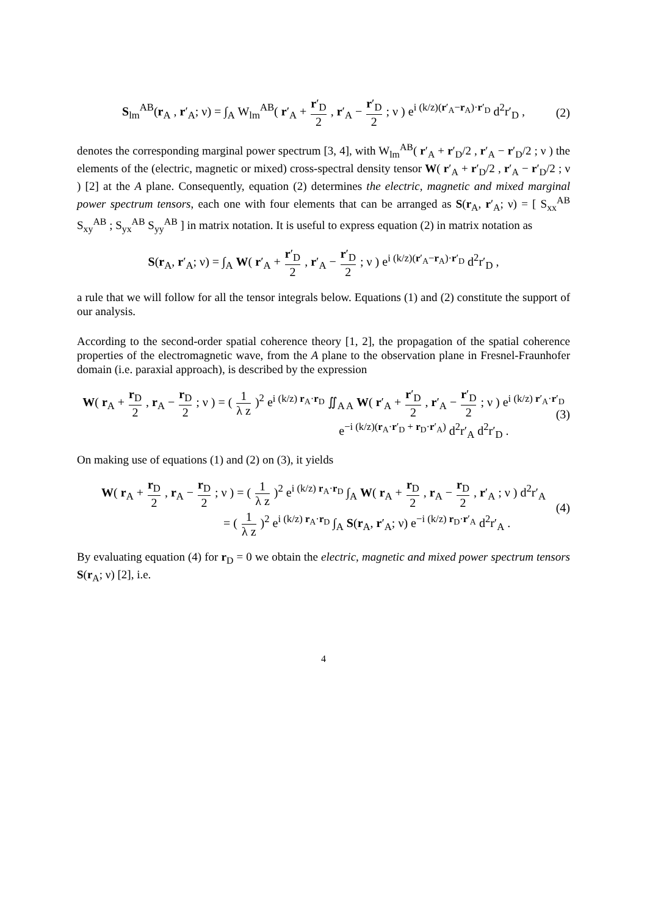S<sub>lm</sub><sup>AB</sup>(r<sub>A</sub> , r′<sub>A</sub>; ν) = ∫<sub>A</sub> W<sub>lm</sub><sup>AB</sup>( r′<sub>A</sub> + r′<sub>D</sub> 2 , r′<sub>A</sub> − r′<sub>D</sub> 2 ; ν ) e<sup>i (k/z)(r′<sub>A</sub>−r<sub>A</sub>)·r′<sub>D</sub></sup> d<sup>2</sup>r′<sub>D</sub> , (2)
denotes the corresponding marginal power spectrum [3, 4], with W<sub>lm</sub><sup>AB</sup>( r′<sub>A</sub> + r′<sub>D</sub>/2 , r′<sub>A</sub> − r′<sub>D</sub>/2 ; ν ) the elements of the (electric, magnetic or mixed) cross-spectral density tensor W( r′<sub>A</sub> + r′<sub>D</sub>/2 , r′<sub>A</sub> − r′<sub>D</sub>/2 ; ν ) [2] at the A plane. Consequently, equation (2) determines the electric, magnetic and mixed marginal power spectrum tensors, each one with four elements that can be arranged as S(r<sub>A</sub>, r′<sub>A</sub>; ν) = [ S<sub>xx</sub><sup>AB</sup> S<sub>xy</sub><sup>AB</sup> ; S<sub>yx</sub><sup>AB</sup> S<sub>yy</sub><sup>AB</sup> ] in matrix notation. It is useful to express equation (2) in matrix notation as
S(r<sub>A</sub>, r′<sub>A</sub>; ν) = ∫<sub>A</sub> W( r′<sub>A</sub> + r′<sub>D</sub> 2 , r′<sub>A</sub> − r′<sub>D</sub> 2 ; ν ) e<sup>i (k/z)(r′<sub>A</sub>−r<sub>A</sub>)·r′<sub>D</sub></sup> d<sup>2</sup>r′<sub>D</sub> ,
a rule that we will follow for all the tensor integrals below. Equations (1) and (2) constitute the support of our analysis.
According to the second-order spatial coherence theory [1, 2], the propagation of the spatial coherence properties of the electromagnetic wave, from the A plane to the observation plane in Fresnel-Fraunhofer domain (i.e. paraxial approach), is described by the expression
W( r<sub>A</sub> + r<sub>D</sub> 2 , r<sub>A</sub> − r<sub>D</sub> 2 ; ν ) = ( 1 λ z )<sup>2</sup> e<sup>i (k/z) r<sub>A</sub>·r<sub>D</sub></sup> ∬<sub>A A</sub> W( r′<sub>A</sub> + r′<sub>D</sub> 2 , r′<sub>A</sub> − r′<sub>D</sub> 2 ; ν ) e<sup>i (k/z) r′<sub>A</sub>·r′<sub>D</sub></sup>
e<sup>−i (k/z)(r<sub>A</sub>·r′<sub>D</sub> + r<sub>D</sub>·r′<sub>A</sub>)</sup> d<sup>2</sup>r′<sub>A</sub> d<sup>2</sup>r′<sub>D</sub> . (3)
On making use of equations (1) and (2) on (3), it yields
W( r<sub>A</sub> + r<sub>D</sub> 2 , r<sub>A</sub> − r<sub>D</sub> 2 ; ν ) = ( 1 λ z )<sup>2</sup> e<sup>i (k/z) r<sub>A</sub>·r<sub>D</sub></sup> ∫<sub>A</sub> W( r<sub>A</sub> + r<sub>D</sub> 2 , r<sub>A</sub> − r<sub>D</sub> 2 , r′<sub>A</sub> ; ν ) d<sup>2</sup>r′<sub>A</sub>
= ( 1 λ z )<sup>2</sup> e<sup>i (k/z) r<sub>A</sub>·r<sub>D</sub></sup> ∫<sub>A</sub> S(r<sub>A</sub>, r′<sub>A</sub>; ν) e<sup>−i (k/z) r<sub>D</sub>·r′<sub>A</sub></sup> d<sup>2</sup>r′<sub>A</sub> . (4)
By evaluating equation (4) for r<sub>D</sub> = 0 we obtain the electric, magnetic and mixed power spectrum tensors S(r<sub>A</sub>; ν) [2], i.e.
4